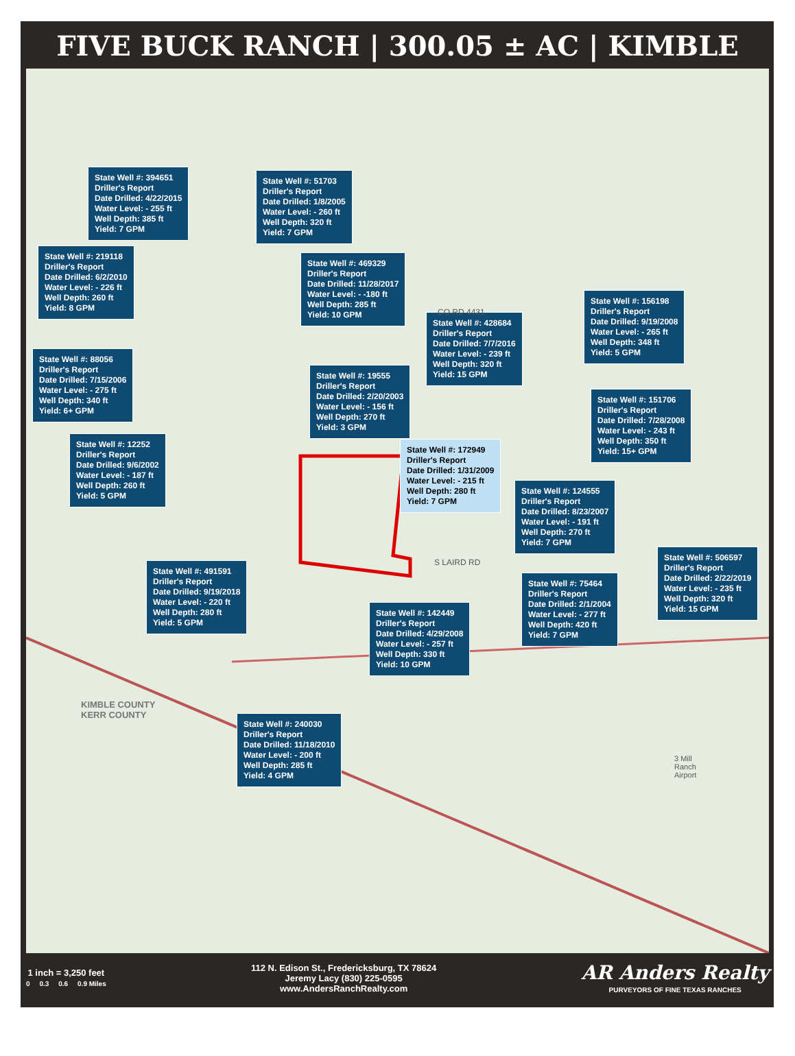FIVE BUCK RANCH | 300.05 ± AC | KIMBLE
State Well #: 394651
Driller's Report
Date Drilled: 4/22/2015
Water Level: - 255 ft
Well Depth: 385 ft
Yield: 7 GPM
State Well #: 51703
Driller's Report
Date Drilled: 1/8/2005
Water Level: - 260 ft
Well Depth: 320 ft
Yield: 7 GPM
State Well #: 219118
Driller's Report
Date Drilled: 6/2/2010
Water Level: - 226 ft
Well Depth: 260 ft
Yield: 8 GPM
State Well #: 469329
Driller's Report
Date Drilled: 11/28/2017
Water Level: - -180 ft
Well Depth: 285 ft
Yield: 10 GPM
State Well #: 428684
Driller's Report
Date Drilled: 7/7/2016
Water Level: - 239 ft
Well Depth: 320 ft
Yield: 15 GPM
State Well #: 156198
Driller's Report
Date Drilled: 9/19/2008
Water Level: - 265 ft
Well Depth: 348 ft
Yield: 5 GPM
State Well #: 88056
Driller's Report
Date Drilled: 7/15/2006
Water Level: - 275 ft
Well Depth: 340 ft
Yield: 6+ GPM
State Well #: 19555
Driller's Report
Date Drilled: 2/20/2003
Water Level: - 156 ft
Well Depth: 270 ft
Yield: 3 GPM
State Well #: 151706
Driller's Report
Date Drilled: 7/28/2008
Water Level: - 243 ft
Well Depth: 350 ft
Yield: 15+ GPM
State Well #: 12252
Driller's Report
Date Drilled: 9/6/2002
Water Level: - 187 ft
Well Depth: 260 ft
Yield: 5 GPM
State Well #: 172949
Driller's Report
Date Drilled: 1/31/2009
Water Level: - 215 ft
Well Depth: 280 ft
Yield: 7 GPM
State Well #: 124555
Driller's Report
Date Drilled: 8/23/2007
Water Level: - 191 ft
Well Depth: 270 ft
Yield: 7 GPM
State Well #: 491591
Driller's Report
Date Drilled: 9/19/2018
Water Level: - 220 ft
Well Depth: 280 ft
Yield: 5 GPM
State Well #: 506597
Driller's Report
Date Drilled: 2/22/2019
Water Level: - 235 ft
Well Depth: 320 ft
Yield: 15 GPM
State Well #: 75464
Driller's Report
Date Drilled: 2/1/2004
Water Level: - 277 ft
Well Depth: 420 ft
Yield: 7 GPM
State Well #: 142449
Driller's Report
Date Drilled: 4/29/2008
Water Level: - 257 ft
Well Depth: 330 ft
Yield: 10 GPM
State Well #: 240030
Driller's Report
Date Drilled: 11/18/2010
Water Level: - 200 ft
Well Depth: 285 ft
Yield: 4 GPM
KIMBLE COUNTY
KERR COUNTY
CO RD 4431
S LAIRD RD
3 Mill
Ranch
Airport
1 inch = 3,250 feet
0 0.3 0.6 0.9 Miles
112 N. Edison St., Fredericksburg, TX 78624
Jeremy Lacy (830) 225-0595
www.AndersRanchRealty.com
AR Anders Realty
PURVEYORS OF FINE TEXAS RANCHES